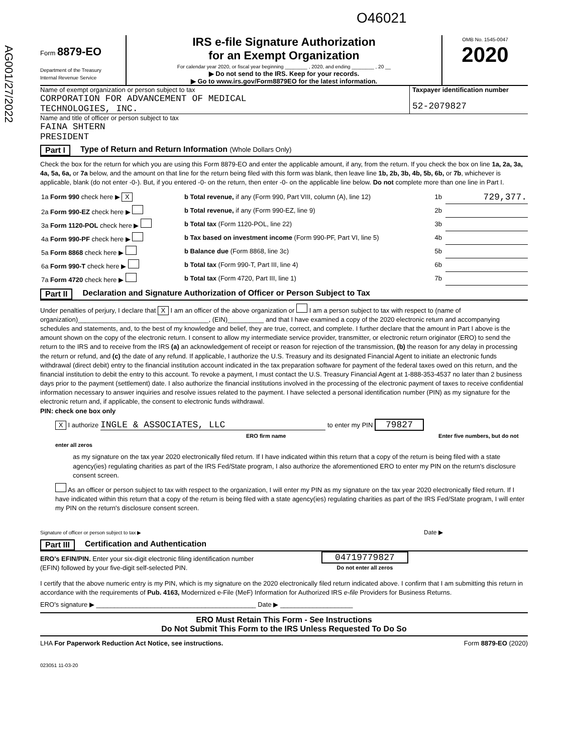AG001/27/2022
O46021
Form 8879-EO
Department of the Treasury
Internal Revenue Service
IRS e-file Signature Authorization
for an Exempt Organization
For calendar year 2020, or fiscal year beginning ________ , 2020, and ending ________ , 20 __
▶ Do not send to the IRS. Keep for your records.
▶ Go to www.irs.gov/Form8879EO for the latest information.
OMB No. 1545-0047
2020
Name of exempt organization or person subject to tax
CORPORATION FOR ADVANCEMENT OF MEDICAL
TECHNOLOGIES, INC.
Taxpayer identification number
52-2079827
Name and title of officer or person subject to tax
FAINA SHTERN
PRESIDENT
Part I Type of Return and Return Information (Whole Dollars Only)
Check the box for the return for which you are using this Form 8879-EO and enter the applicable amount, if any, from the return. If you check the box on line 1a, 2a, 3a, 4a, 5a, 6a, or 7a below, and the amount on that line for the return being filed with this form was blank, then leave line 1b, 2b, 3b, 4b, 5b, 6b, or 7b, whichever is applicable, blank (do not enter -0-). But, if you entered -0- on the return, then enter -0- on the applicable line below. Do not complete more than one line in Part I.
| 1a Form 990 check here ▶ X | b Total revenue, if any (Form 990, Part VIII, column (A), line 12) | 1b | 729,377. |
| 2a Form 990-EZ check here ▶ | b Total revenue, if any (Form 990-EZ, line 9) | 2b | |
| 3a Form 1120-POL check here ▶ | b Total tax (Form 1120-POL, line 22) | 3b | |
| 4a Form 990-PF check here ▶ | b Tax based on investment income (Form 990-PF, Part VI, line 5) | 4b | |
| 5a Form 8868 check here ▶ | b Balance due (Form 8868, line 3c) | 5b | |
| 6a Form 990-T check here ▶ | b Total tax (Form 990-T, Part III, line 4) | 6b | |
| 7a Form 4720 check here ▶ | b Total tax (Form 4720, Part III, line 1) | 7b | |
Part II Declaration and Signature Authorization of Officer or Person Subject to Tax
Under penalties of perjury, I declare that X I am an officer of the above organization or I am a person subject to tax with respect to (name of organization)____________________________________, (EIN)__________ and that I have examined a copy of the 2020 electronic return and accompanying schedules and statements, and, to the best of my knowledge and belief, they are true, correct, and complete. I further declare that the amount in Part I above is the amount shown on the copy of the electronic return. I consent to allow my intermediate service provider, transmitter, or electronic return originator (ERO) to send the return to the IRS and to receive from the IRS (a) an acknowledgement of receipt or reason for rejection of the transmission, (b) the reason for any delay in processing the return or refund, and (c) the date of any refund. If applicable, I authorize the U.S. Treasury and its designated Financial Agent to initiate an electronic funds withdrawal (direct debit) entry to the financial institution account indicated in the tax preparation software for payment of the federal taxes owed on this return, and the financial institution to debit the entry to this account. To revoke a payment, I must contact the U.S. Treasury Financial Agent at 1-888-353-4537 no later than 2 business days prior to the payment (settlement) date. I also authorize the financial institutions involved in the processing of the electronic payment of taxes to receive confidential information necessary to answer inquiries and resolve issues related to the payment. I have selected a personal identification number (PIN) as my signature for the electronic return and, if applicable, the consent to electronic funds withdrawal.
PIN: check one box only
X I authorize INGLE & ASSOCIATES, LLC to enter my PIN 79827
ERO firm name Enter five numbers, but do not enter all zeros
as my signature on the tax year 2020 electronically filed return. If I have indicated within this return that a copy of the return is being filed with a state agency(ies) regulating charities as part of the IRS Fed/State program, I also authorize the aforementioned ERO to enter my PIN on the return's disclosure consent screen.
As an officer or person subject to tax with respect to the organization, I will enter my PIN as my signature on the tax year 2020 electronically filed return. If I have indicated within this return that a copy of the return is being filed with a state agency(ies) regulating charities as part of the IRS Fed/State program, I will enter my PIN on the return's disclosure consent screen.
Signature of officer or person subject to tax ▶ Date ▶
Part III Certification and Authentication
ERO's EFIN/PIN. Enter your six-digit electronic filing identification number (EFIN) followed by your five-digit self-selected PIN.
04719779827
Do not enter all zeros
I certify that the above numeric entry is my PIN, which is my signature on the 2020 electronically filed return indicated above. I confirm that I am submitting this return in accordance with the requirements of Pub. 4163, Modernized e-File (MeF) Information for Authorized IRS e-file Providers for Business Returns.
ERO's signature ▶ ____________________________________________ Date ▶ ____________________
ERO Must Retain This Form - See Instructions
Do Not Submit This Form to the IRS Unless Requested To Do So
LHA For Paperwork Reduction Act Notice, see instructions. Form 8879-EO (2020)
023051 11-03-20